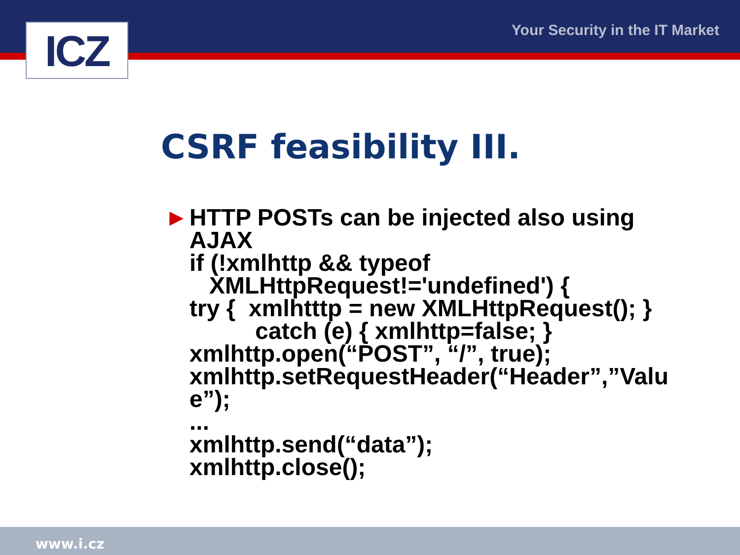ICZ Your Security in the IT Market
CSRF feasibility III.
► HTTP POSTs can be injected also using
AJAX
if (!xmlhttp && typeof
XMLHttpRequest!='undefined') {
try { xmlhtttp = new XMLHttpRequest(); }
catch (e) { xmlhttp=false; }
xmlhttp.open(“POST”, “/”, true);
xmlhttp.setRequestHeader(“Header”,”Valu
e”);
...
xmlhttp.send(“data”);
xmlhttp.close();
www.i.cz